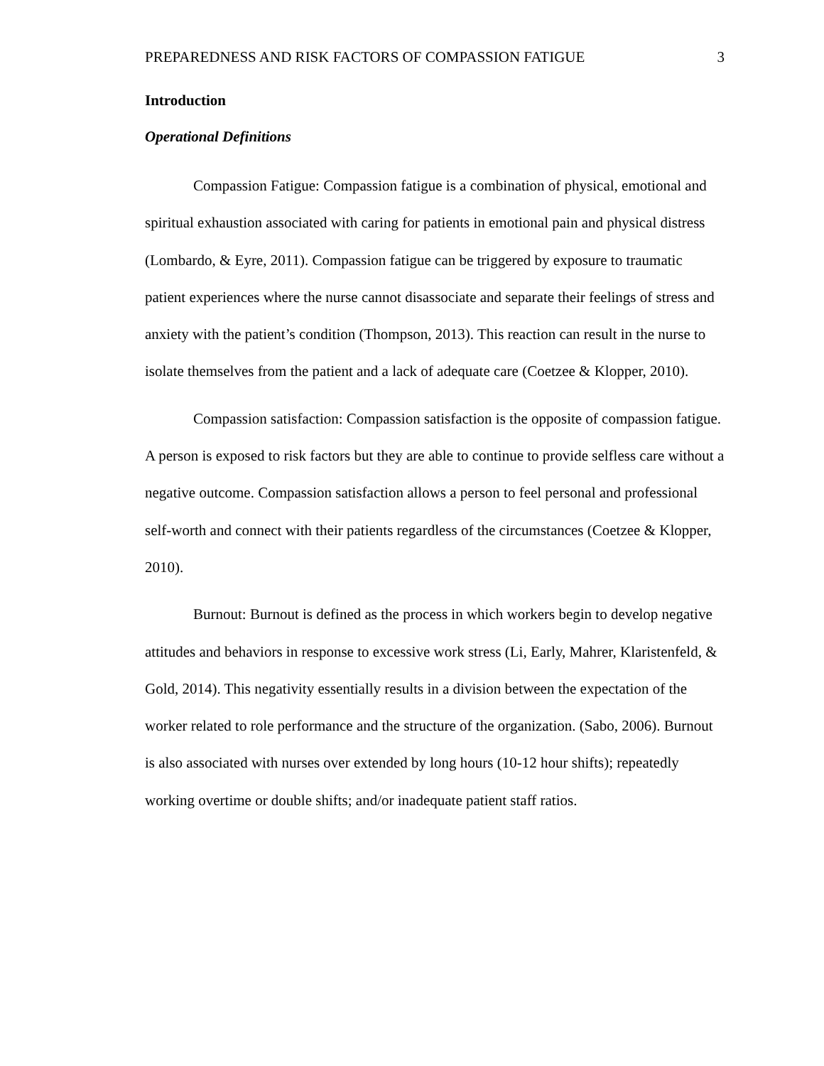PREPAREDNESS AND RISK FACTORS OF COMPASSION FATIGUE 3
Introduction
Operational Definitions
Compassion Fatigue: Compassion fatigue is a combination of physical, emotional and spiritual exhaustion associated with caring for patients in emotional pain and physical distress (Lombardo, & Eyre, 2011). Compassion fatigue can be triggered by exposure to traumatic patient experiences where the nurse cannot disassociate and separate their feelings of stress and anxiety with the patient’s condition (Thompson, 2013). This reaction can result in the nurse to isolate themselves from the patient and a lack of adequate care (Coetzee & Klopper, 2010).
Compassion satisfaction: Compassion satisfaction is the opposite of compassion fatigue. A person is exposed to risk factors but they are able to continue to provide selfless care without a negative outcome. Compassion satisfaction allows a person to feel personal and professional self-worth and connect with their patients regardless of the circumstances (Coetzee & Klopper, 2010).
Burnout: Burnout is defined as the process in which workers begin to develop negative attitudes and behaviors in response to excessive work stress (Li, Early, Mahrer, Klaristenfeld, & Gold, 2014). This negativity essentially results in a division between the expectation of the worker related to role performance and the structure of the organization. (Sabo, 2006). Burnout is also associated with nurses over extended by long hours (10-12 hour shifts); repeatedly working overtime or double shifts; and/or inadequate patient staff ratios.